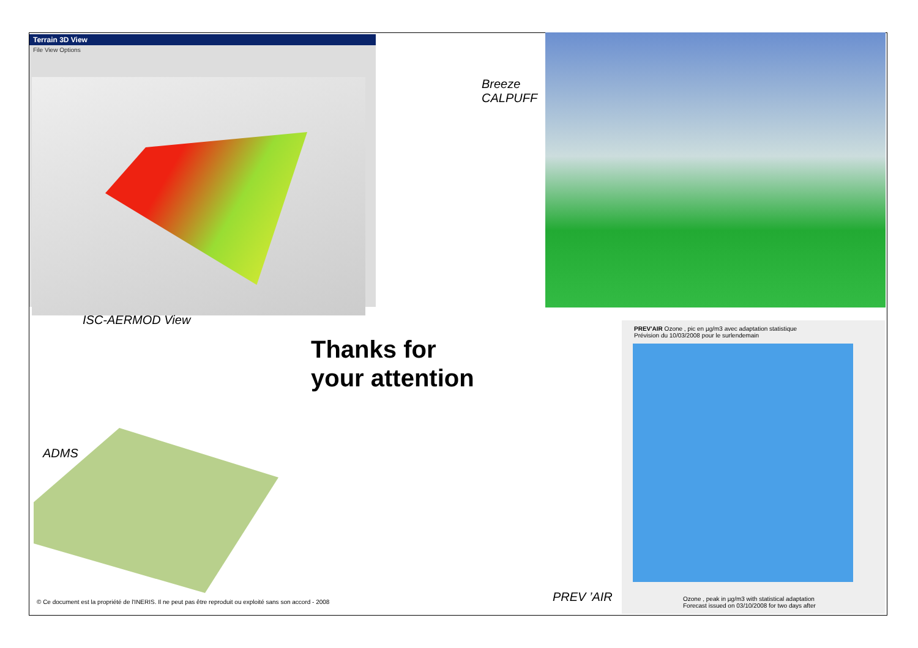Terrain 3D View
File View Options
PREV'AIR Ozone , pic en µg/m3 avec adaptation statistique
Prévision du 10/03/2008 pour le surlendemain
Ozone , peak in µg/m3 with statistical adaptation
Forecast issued on 03/10/2008 for two days after
Breeze
CALPUFF
ISC-AERMOD View
Thanks for
your attention
ADMS
PREV ’AIR
© Ce document est la propriété de l'INERIS. Il ne peut pas être reproduit ou exploité sans son accord - 2008